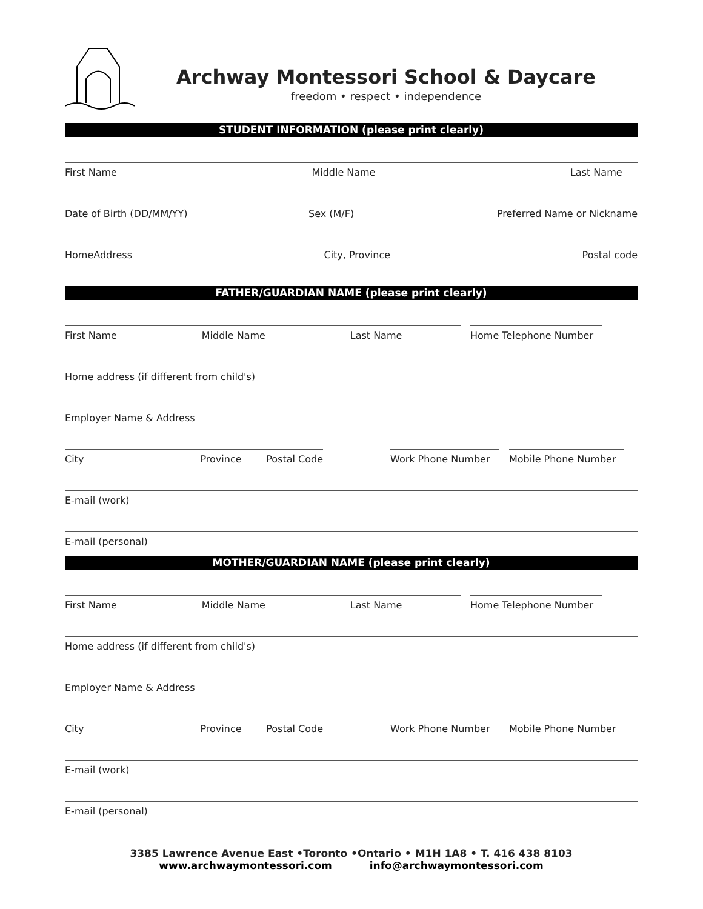Archway Montessori School & Daycare
freedom • respect • independence
STUDENT INFORMATION (please print clearly)
First Name Middle Name Last Name
Date of Birth (DD/MM/YY)
Sex (M/F)
Preferred Name or Nickname
HomeAddress City, Province Postal code
FATHER/GUARDIAN NAME (please print clearly)
First Name Middle Name Last Name Home Telephone Number
Home address (if different from child's)
Employer Name & Address
City Province Postal Code Work Phone Number Mobile Phone Number
E-mail (work)
E-mail (personal)
MOTHER/GUARDIAN NAME (please print clearly)
First Name Middle Name Last Name Home Telephone Number
Home address (if different from child's)
Employer Name & Address
City Province Postal Code Work Phone Number Mobile Phone Number
E-mail (work)
E-mail (personal)
3385 Lawrence Avenue East •Toronto •Ontario • M1H 1A8 • T. 416 438 8103
www.archwaymontessori.com info@archwaymontessori.com